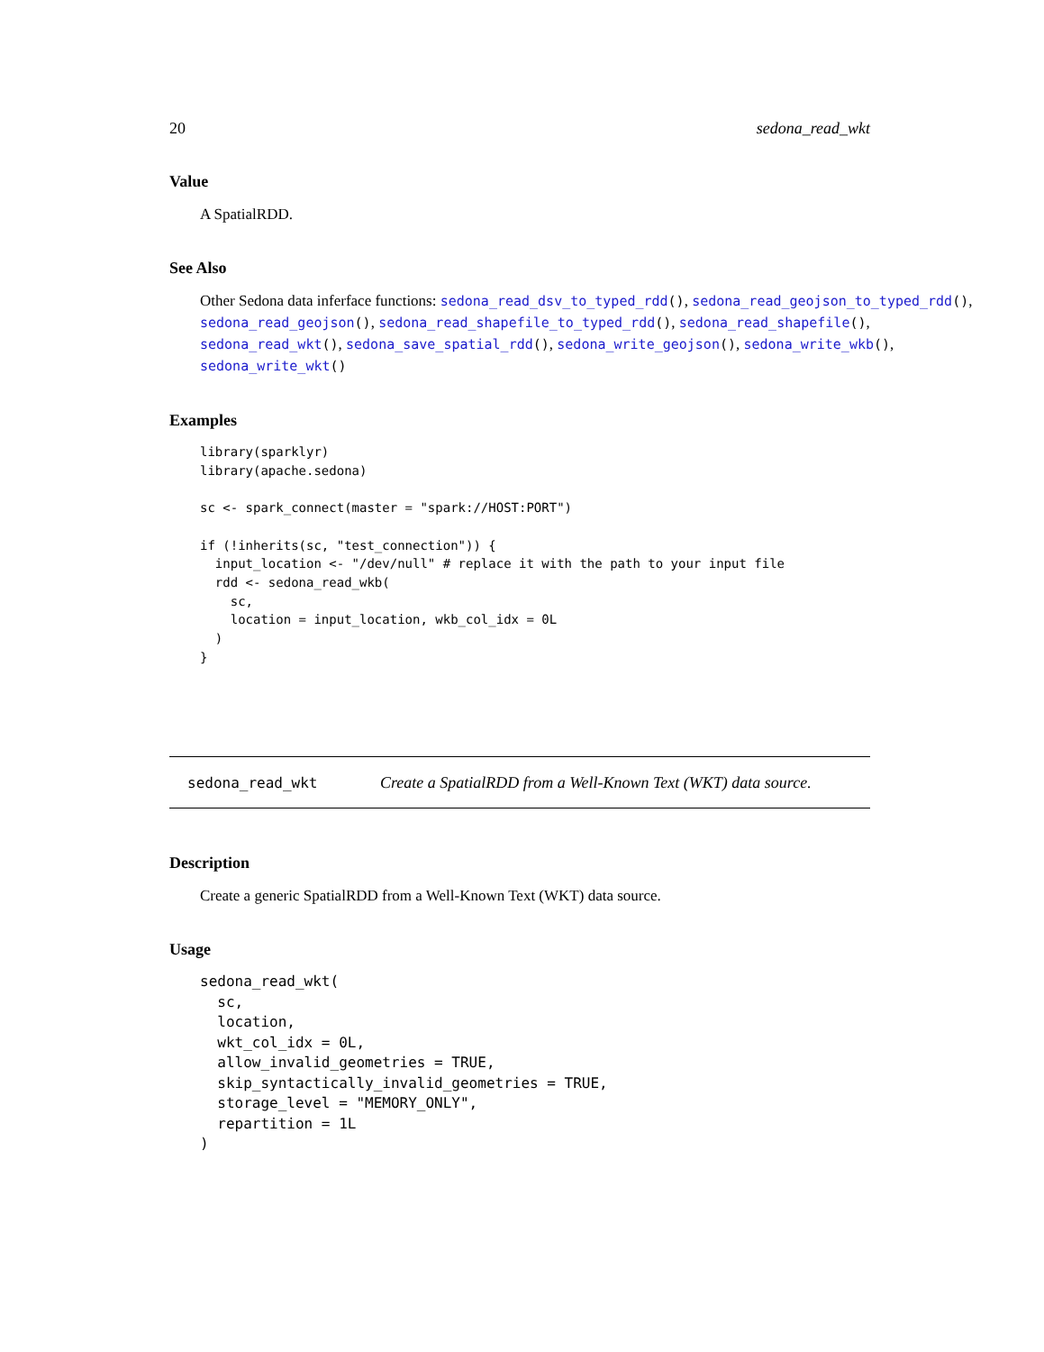20 sedona_read_wkt
Value
A SpatialRDD.
See Also
Other Sedona data inferface functions: sedona_read_dsv_to_typed_rdd(), sedona_read_geojson_to_typed_rdd(),
sedona_read_geojson(), sedona_read_shapefile_to_typed_rdd(), sedona_read_shapefile(),
sedona_read_wkt(), sedona_save_spatial_rdd(), sedona_write_geojson(), sedona_write_wkb(),
sedona_write_wkt()
Examples
library(sparklyr)
library(apache.sedona)

sc <- spark_connect(master = "spark://HOST:PORT")

if (!inherits(sc, "test_connection")) {
  input_location <- "/dev/null" # replace it with the path to your input file
  rdd <- sedona_read_wkb(
    sc,
    location = input_location, wkb_col_idx = 0L
  )
}
sedona_read_wkt Create a SpatialRDD from a Well-Known Text (WKT) data source.
Description
Create a generic SpatialRDD from a Well-Known Text (WKT) data source.
Usage
sedona_read_wkt(
  sc,
  location,
  wkt_col_idx = 0L,
  allow_invalid_geometries = TRUE,
  skip_syntactically_invalid_geometries = TRUE,
  storage_level = "MEMORY_ONLY",
  repartition = 1L
)